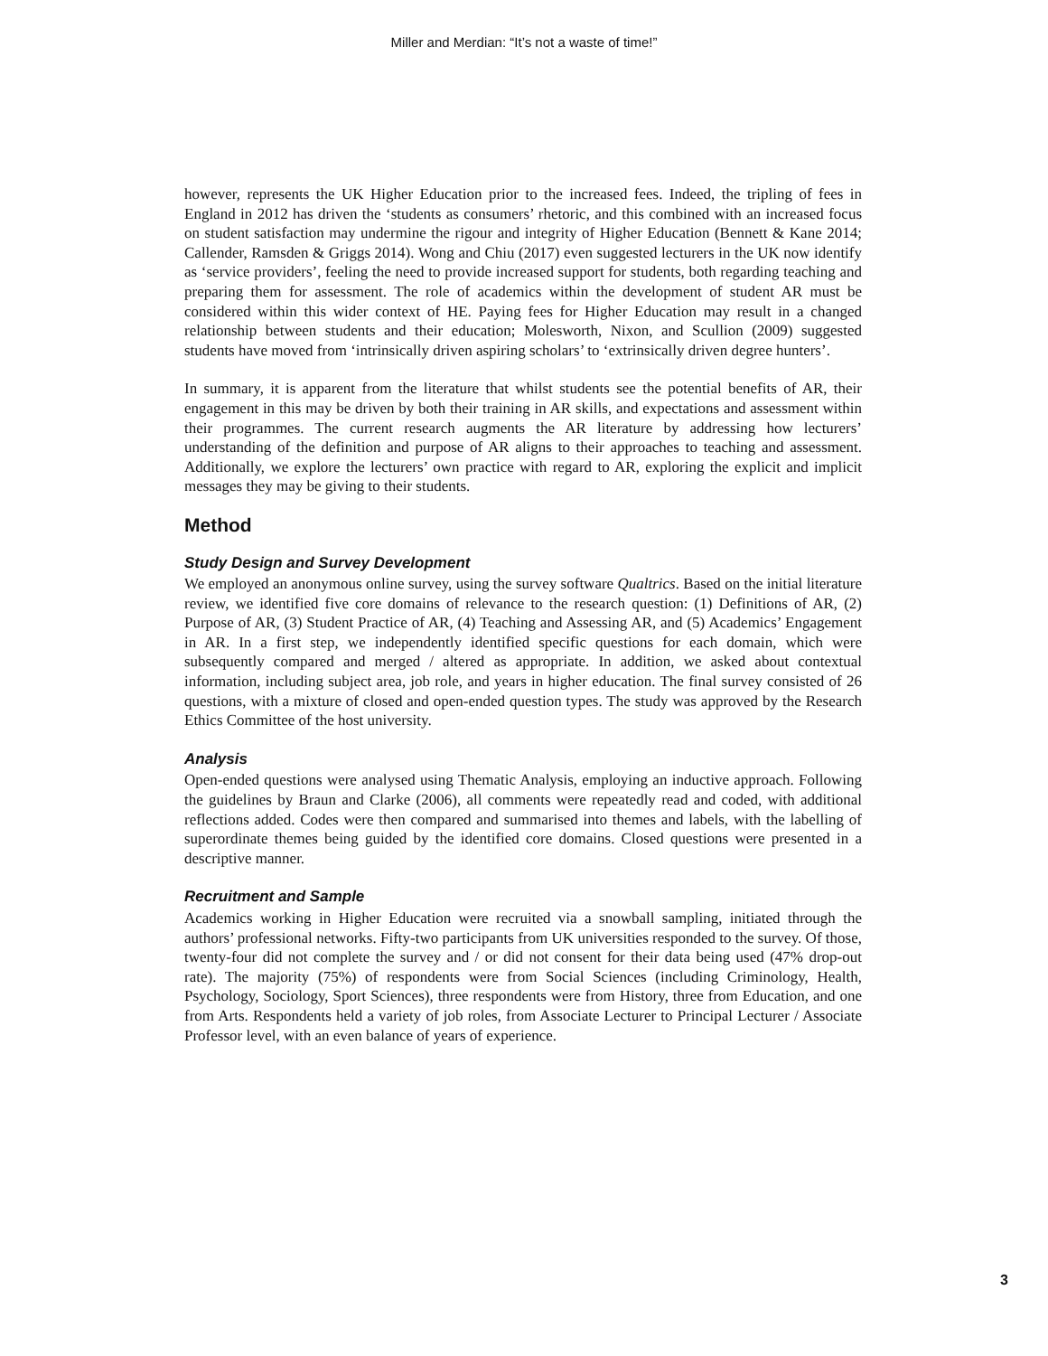Miller and Merdian: “It’s not a waste of time!”
however, represents the UK Higher Education prior to the increased fees. Indeed, the tripling of fees in England in 2012 has driven the ‘students as consumers’ rhetoric, and this combined with an increased focus on student satisfaction may undermine the rigour and integrity of Higher Education (Bennett & Kane 2014; Callender, Ramsden & Griggs 2014). Wong and Chiu (2017) even suggested lecturers in the UK now identify as ‘service providers’, feeling the need to provide increased support for students, both regarding teaching and preparing them for assessment. The role of academics within the development of student AR must be considered within this wider context of HE. Paying fees for Higher Education may result in a changed relationship between students and their education; Molesworth, Nixon, and Scullion (2009) suggested students have moved from ‘intrinsically driven aspiring scholars’ to ‘extrinsically driven degree hunters’.
In summary, it is apparent from the literature that whilst students see the potential benefits of AR, their engagement in this may be driven by both their training in AR skills, and expectations and assessment within their programmes. The current research augments the AR literature by addressing how lecturers’ understanding of the definition and purpose of AR aligns to their approaches to teaching and assessment. Additionally, we explore the lecturers’ own practice with regard to AR, exploring the explicit and implicit messages they may be giving to their students.
Method
Study Design and Survey Development
We employed an anonymous online survey, using the survey software Qualtrics. Based on the initial literature review, we identified five core domains of relevance to the research question: (1) Definitions of AR, (2) Purpose of AR, (3) Student Practice of AR, (4) Teaching and Assessing AR, and (5) Academics’ Engagement in AR. In a first step, we independently identified specific questions for each domain, which were subsequently compared and merged / altered as appropriate. In addition, we asked about contextual information, including subject area, job role, and years in higher education. The final survey consisted of 26 questions, with a mixture of closed and open-ended question types. The study was approved by the Research Ethics Committee of the host university.
Analysis
Open-ended questions were analysed using Thematic Analysis, employing an inductive approach. Following the guidelines by Braun and Clarke (2006), all comments were repeatedly read and coded, with additional reflections added. Codes were then compared and summarised into themes and labels, with the labelling of superordinate themes being guided by the identified core domains. Closed questions were presented in a descriptive manner.
Recruitment and Sample
Academics working in Higher Education were recruited via a snowball sampling, initiated through the authors’ professional networks. Fifty-two participants from UK universities responded to the survey. Of those, twenty-four did not complete the survey and / or did not consent for their data being used (47% drop-out rate). The majority (75%) of respondents were from Social Sciences (including Criminology, Health, Psychology, Sociology, Sport Sciences), three respondents were from History, three from Education, and one from Arts. Respondents held a variety of job roles, from Associate Lecturer to Principal Lecturer / Associate Professor level, with an even balance of years of experience.
3